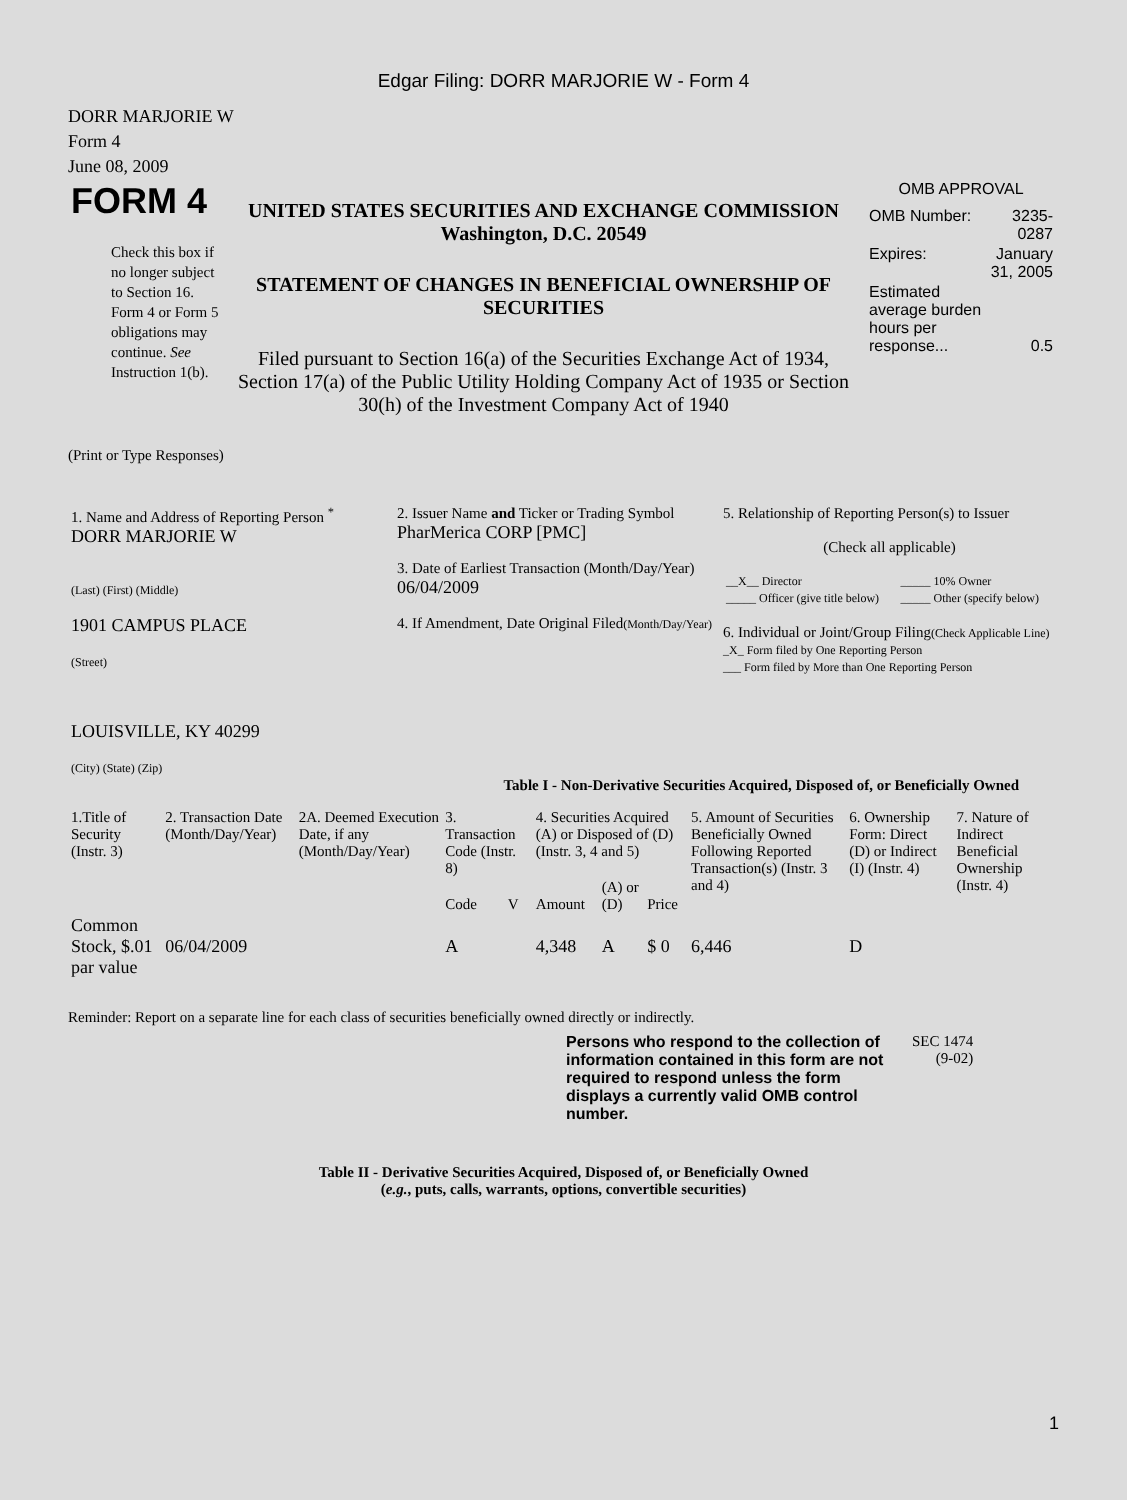Edgar Filing: DORR MARJORIE W - Form 4
DORR MARJORIE W
Form 4
June 08, 2009
| FORM 4 Check this box if no longer subject to Section 16. Form 4 or Form 5 obligations may continue. See Instruction 1(b). | UNITED STATES SECURITIES AND EXCHANGE COMMISSION Washington, D.C. 20549 STATEMENT OF CHANGES IN BENEFICIAL OWNERSHIP OF SECURITIES Filed pursuant to Section 16(a) of the Securities Exchange Act of 1934, Section 17(a) of the Public Utility Holding Company Act of 1935 or Section 30(h) of the Investment Company Act of 1940 | OMB APPROVAL / OMB Number: / 3235-0287 / / Expires: / January 31, 2005 / / Estimated average burden hours per response... / 0.5 / |
(Print or Type Responses)
| 1. Name and Address of Reporting Person <sup>*</sup> DORR MARJORIE W (Last) (First) (Middle) 1901 CAMPUS PLACE (Street) LOUISVILLE, KY 40299 (City) (State) (Zip) | 2. Issuer Name and Ticker or Trading Symbol PharMerica CORP [PMC] 3. Date of Earliest Transaction (Month/Day/Year) 06/04/2009 4. If Amendment, Date Original Filed (Month/Day/Year) | 5. Relationship of Reporting Person(s) to Issuer (Check all applicable) / __X__ Director / _____ 10% Owner / / _____ Officer (give title below) / _____ Other (specify below) / 6. Individual or Joint/Group Filing (Check Applicable Line) _X_ Form filed by One Reporting Person ___ Form filed by More than One Reporting Person |
Table I - Non-Derivative Securities Acquired, Disposed of, or Beneficially Owned
| 1.Title of Security (Instr. 3) | 2. Transaction Date (Month/Day/Year) | 2A. Deemed Execution Date, if any (Month/Day/Year) | 3. Transaction Code (Instr. 8) | | 4. Securities Acquired (A) or Disposed of (D) (Instr. 3, 4 and 5) | | | 5. Amount of Securities Beneficially Owned Following Reported Transaction(s) (Instr. 3 and 4) | 6. Ownership Form: Direct (D) or Indirect (I) (Instr. 4) | 7. Nature of Indirect Beneficial Ownership (Instr. 4) |
| --- | --- | --- | --- | --- | --- | --- | --- | --- | --- | --- |
| | | | Code | V | Amount | (A) or (D) | Price | | | |
| Common Stock, $.01 par value | 06/04/2009 | | A | | 4,348 | A | $ 0 | 6,446 | D | |
Reminder: Report on a separate line for each class of securities beneficially owned directly or indirectly.
| Persons who respond to the collection of information contained in this form are not required to respond unless the form displays a currently valid OMB control number. | SEC 1474 (9-02) |
Table II - Derivative Securities Acquired, Disposed of, or Beneficially Owned
(e.g., puts, calls, warrants, options, convertible securities)
1